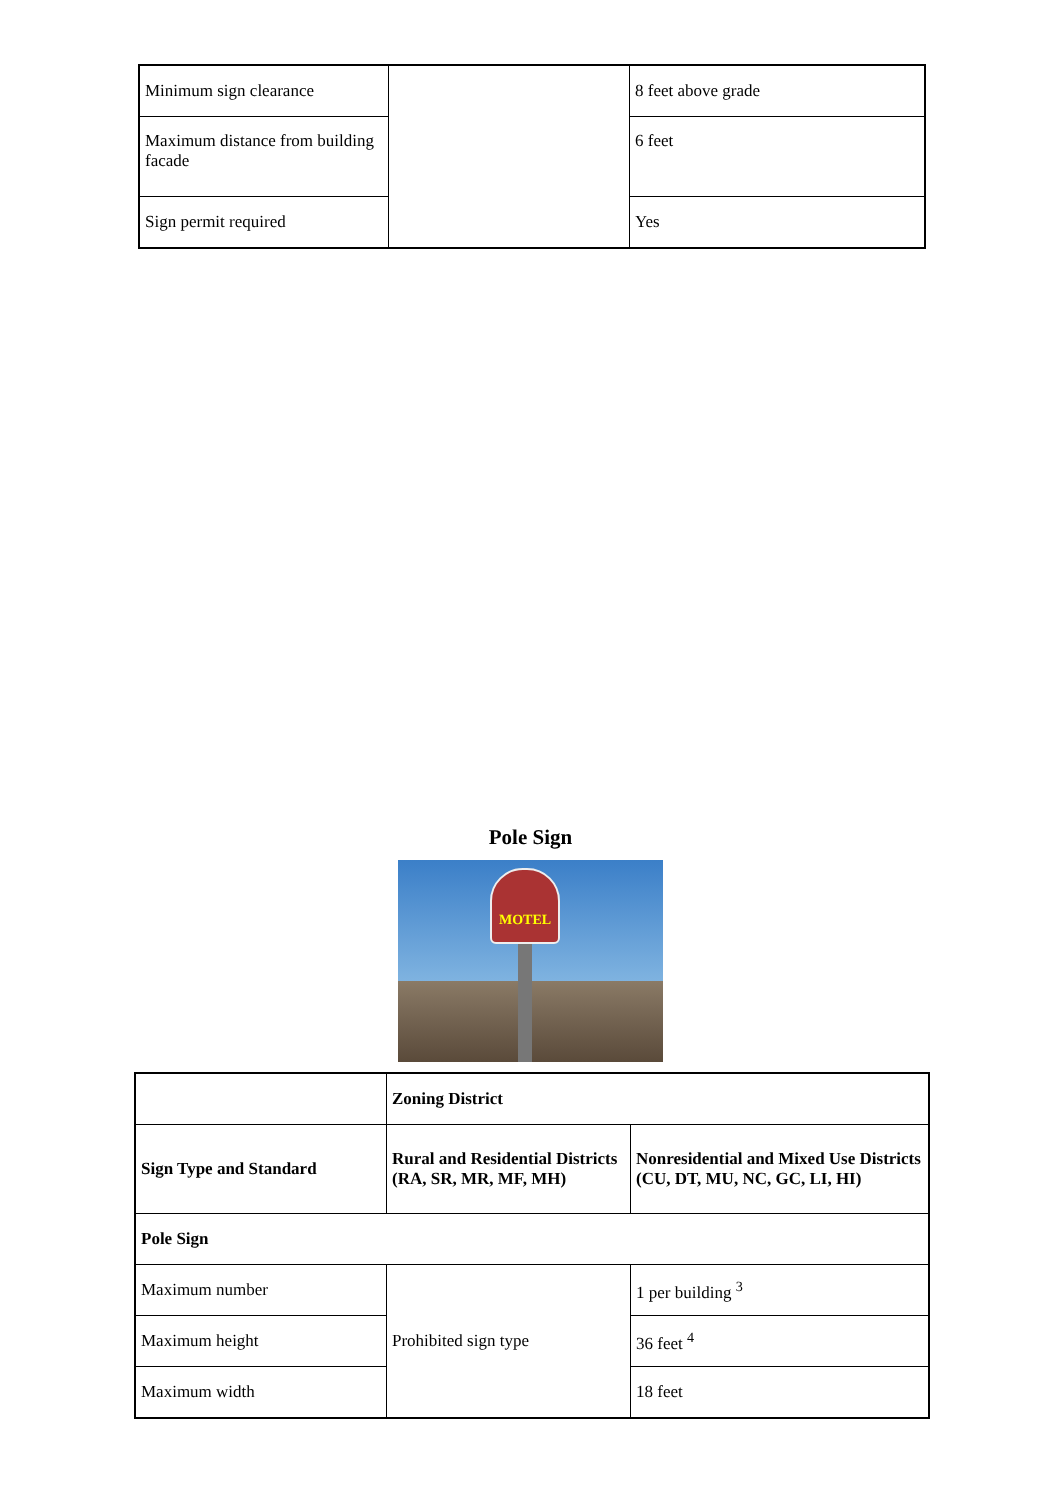| Minimum sign clearance | | 8 feet above grade |
| Maximum distance from building facade | | 6 feet |
| Sign permit required | | Yes |
Pole Sign
MOTEL
| | Zoning District | |
| --- | --- | --- |
| Sign Type and Standard | Rural and Residential Districts (RA, SR, MR, MF, MH) | Nonresidential and Mixed Use Districts (CU, DT, MU, NC, GC, LI, HI) |
| Pole Sign | | |
| Maximum number | Prohibited sign type | 1 per building <sup>3</sup> |
| Maximum height | | 36 feet <sup>4</sup> |
| Maximum width | | 18 feet |